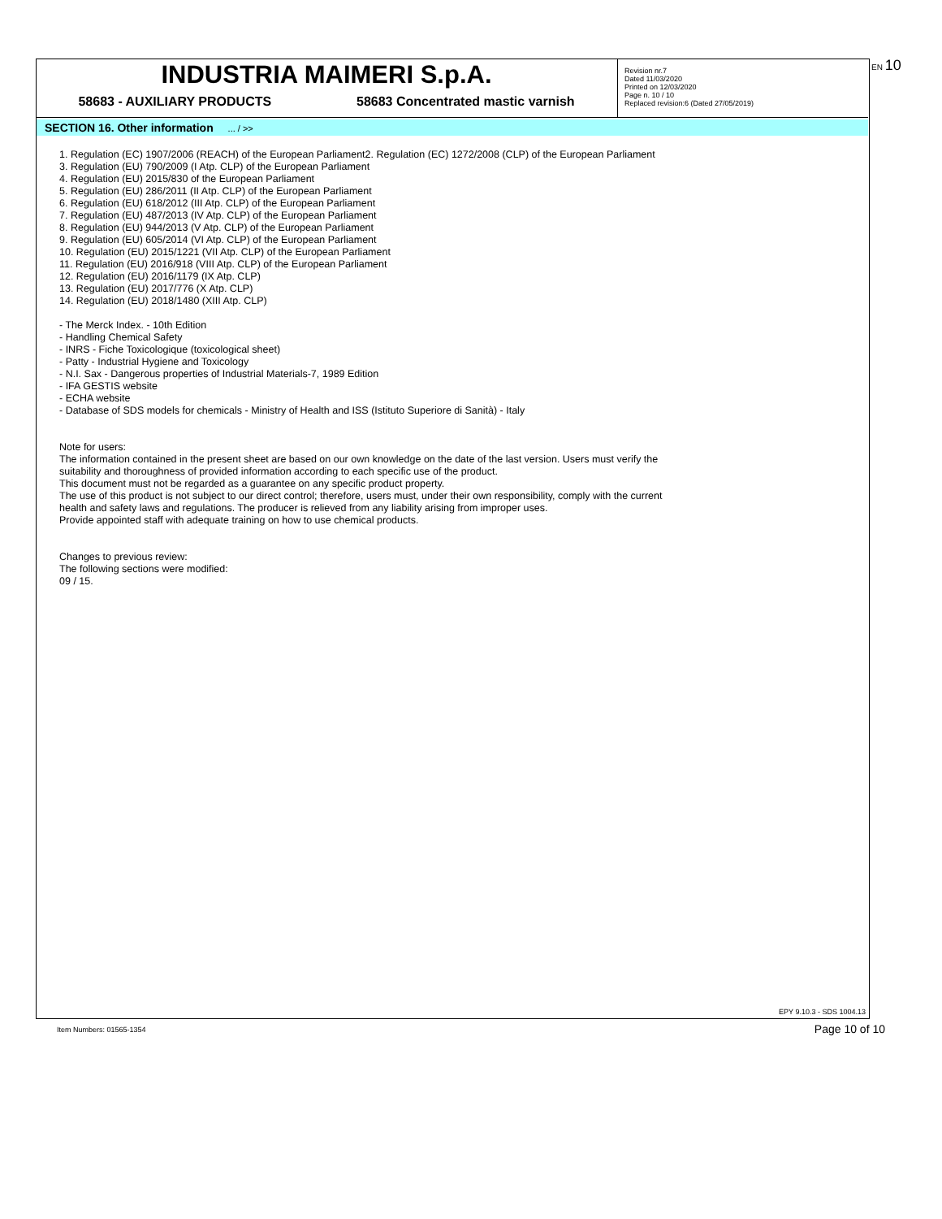INDUSTRIA MAIMERI S.p.A.
58683 - AUXILIARY PRODUCTS 58683 Concentrated mastic varnish
Revision nr.7
Dated 11/03/2020
Printed on 12/03/2020
Page n. 10 / 10
Replaced revision:6 (Dated 27/05/2019)
EN 10
SECTION 16. Other information ... / >>
1. Regulation (EC) 1907/2006 (REACH) of the European Parliament2. Regulation (EC) 1272/2008 (CLP) of the European Parliament
3. Regulation (EU) 790/2009 (I Atp. CLP) of the European Parliament
4. Regulation (EU) 2015/830 of the European Parliament
5. Regulation (EU) 286/2011 (II Atp. CLP) of the European Parliament
6. Regulation (EU) 618/2012 (III Atp. CLP) of the European Parliament
7. Regulation (EU) 487/2013 (IV Atp. CLP) of the European Parliament
8. Regulation (EU) 944/2013 (V Atp. CLP) of the European Parliament
9. Regulation (EU) 605/2014 (VI Atp. CLP) of the European Parliament
10. Regulation (EU) 2015/1221 (VII Atp. CLP) of the European Parliament
11. Regulation (EU) 2016/918 (VIII Atp. CLP) of the European Parliament
12. Regulation (EU) 2016/1179 (IX Atp. CLP)
13. Regulation (EU) 2017/776 (X Atp. CLP)
14. Regulation (EU) 2018/1480 (XIII Atp. CLP)
- The Merck Index. - 10th Edition
- Handling Chemical Safety
- INRS - Fiche Toxicologique (toxicological sheet)
- Patty - Industrial Hygiene and Toxicology
- N.I. Sax - Dangerous properties of Industrial Materials-7, 1989 Edition
- IFA GESTIS website
- ECHA website
- Database of SDS models for chemicals - Ministry of Health and ISS (Istituto Superiore di Sanità) - Italy
Note for users:
The information contained in the present sheet are based on our own knowledge on the date of the last version. Users must verify the
suitability and thoroughness of provided information according to each specific use of the product.
This document must not be regarded as a guarantee on any specific product property.
The use of this product is not subject to our direct control; therefore, users must, under their own responsibility, comply with the current
health and safety laws and regulations. The producer is relieved from any liability arising from improper uses.
Provide appointed staff with adequate training on how to use chemical products.
Changes to previous review:
The following sections were modified:
09 / 15.
EPY 9.10.3 - SDS 1004.13
Item Numbers: 01565-1354 Page 10 of 10